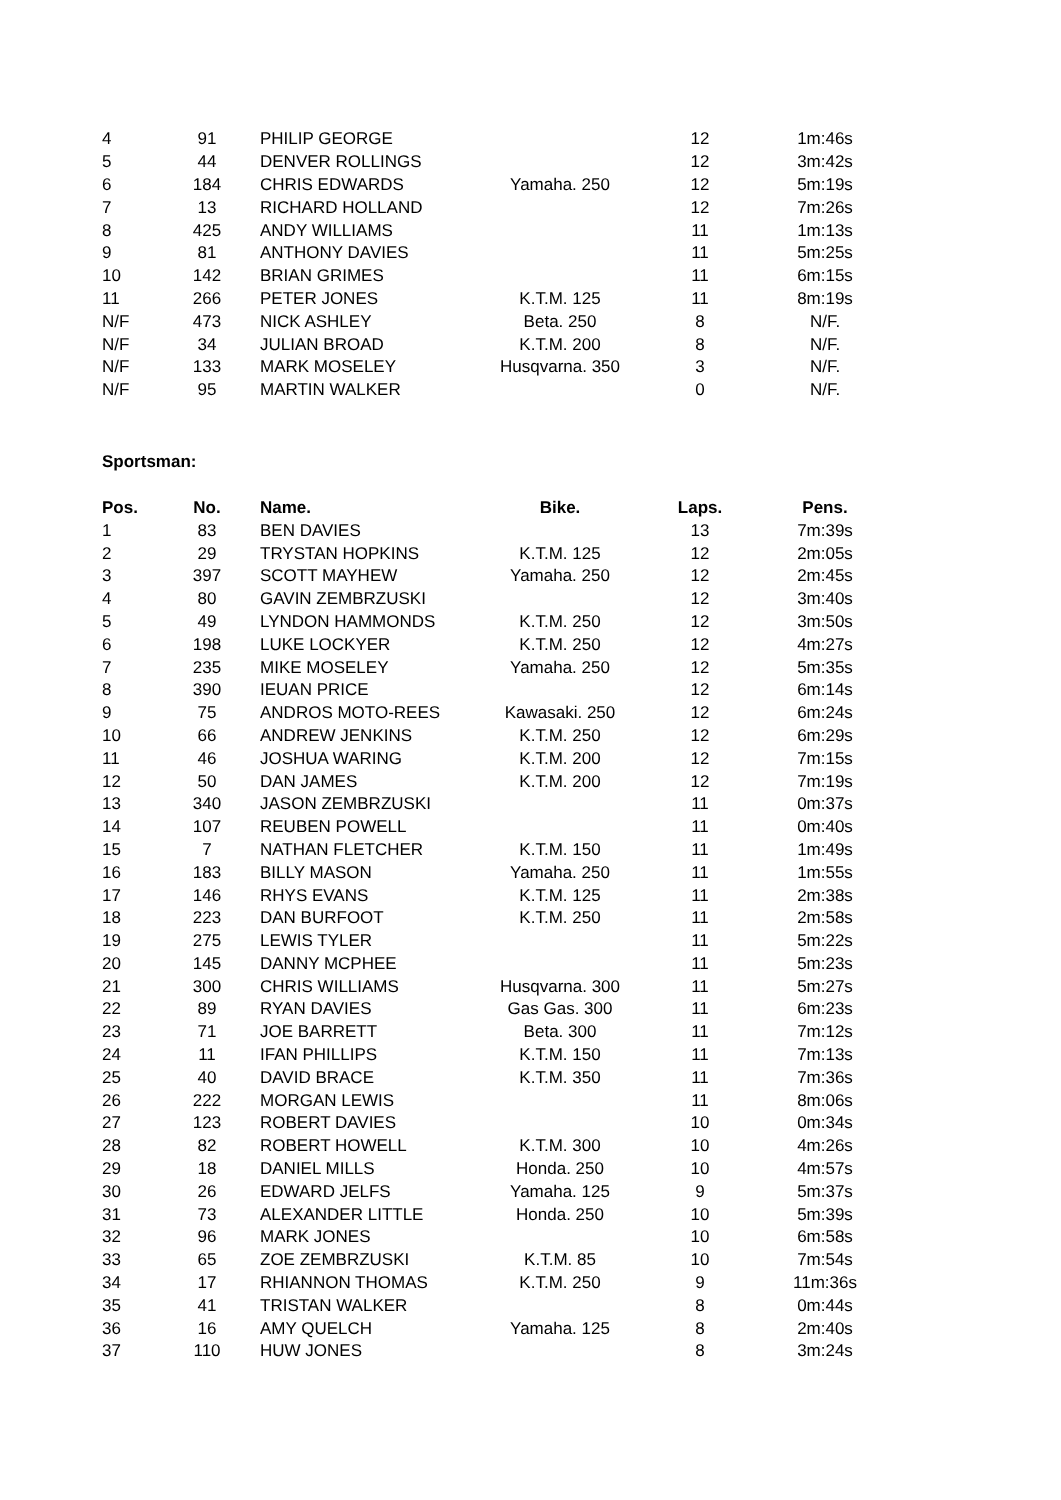| 4 | 91 | PHILIP GEORGE | | 12 | 1m:46s |
| 5 | 44 | DENVER ROLLINGS | | 12 | 3m:42s |
| 6 | 184 | CHRIS EDWARDS | Yamaha. 250 | 12 | 5m:19s |
| 7 | 13 | RICHARD HOLLAND | | 12 | 7m:26s |
| 8 | 425 | ANDY WILLIAMS | | 11 | 1m:13s |
| 9 | 81 | ANTHONY DAVIES | | 11 | 5m:25s |
| 10 | 142 | BRIAN GRIMES | | 11 | 6m:15s |
| 11 | 266 | PETER JONES | K.T.M. 125 | 11 | 8m:19s |
| N/F | 473 | NICK ASHLEY | Beta. 250 | 8 | N/F. |
| N/F | 34 | JULIAN BROAD | K.T.M. 200 | 8 | N/F. |
| N/F | 133 | MARK MOSELEY | Husqvarna. 350 | 3 | N/F. |
| N/F | 95 | MARTIN WALKER | | 0 | N/F. |
Sportsman:
| Pos. | No. | Name. | Bike. | Laps. | Pens. |
| --- | --- | --- | --- | --- | --- |
| 1 | 83 | BEN DAVIES | | 13 | 7m:39s |
| 2 | 29 | TRYSTAN HOPKINS | K.T.M. 125 | 12 | 2m:05s |
| 3 | 397 | SCOTT MAYHEW | Yamaha. 250 | 12 | 2m:45s |
| 4 | 80 | GAVIN ZEMBRZUSKI | | 12 | 3m:40s |
| 5 | 49 | LYNDON HAMMONDS | K.T.M. 250 | 12 | 3m:50s |
| 6 | 198 | LUKE LOCKYER | K.T.M. 250 | 12 | 4m:27s |
| 7 | 235 | MIKE MOSELEY | Yamaha. 250 | 12 | 5m:35s |
| 8 | 390 | IEUAN PRICE | | 12 | 6m:14s |
| 9 | 75 | ANDROS MOTO-REES | Kawasaki. 250 | 12 | 6m:24s |
| 10 | 66 | ANDREW JENKINS | K.T.M. 250 | 12 | 6m:29s |
| 11 | 46 | JOSHUA WARING | K.T.M. 200 | 12 | 7m:15s |
| 12 | 50 | DAN JAMES | K.T.M. 200 | 12 | 7m:19s |
| 13 | 340 | JASON ZEMBRZUSKI | | 11 | 0m:37s |
| 14 | 107 | REUBEN POWELL | | 11 | 0m:40s |
| 15 | 7 | NATHAN FLETCHER | K.T.M. 150 | 11 | 1m:49s |
| 16 | 183 | BILLY MASON | Yamaha. 250 | 11 | 1m:55s |
| 17 | 146 | RHYS EVANS | K.T.M. 125 | 11 | 2m:38s |
| 18 | 223 | DAN BURFOOT | K.T.M. 250 | 11 | 2m:58s |
| 19 | 275 | LEWIS TYLER | | 11 | 5m:22s |
| 20 | 145 | DANNY MCPHEE | | 11 | 5m:23s |
| 21 | 300 | CHRIS WILLIAMS | Husqvarna. 300 | 11 | 5m:27s |
| 22 | 89 | RYAN DAVIES | Gas Gas. 300 | 11 | 6m:23s |
| 23 | 71 | JOE BARRETT | Beta. 300 | 11 | 7m:12s |
| 24 | 11 | IFAN PHILLIPS | K.T.M. 150 | 11 | 7m:13s |
| 25 | 40 | DAVID BRACE | K.T.M. 350 | 11 | 7m:36s |
| 26 | 222 | MORGAN LEWIS | | 11 | 8m:06s |
| 27 | 123 | ROBERT DAVIES | | 10 | 0m:34s |
| 28 | 82 | ROBERT HOWELL | K.T.M. 300 | 10 | 4m:26s |
| 29 | 18 | DANIEL MILLS | Honda. 250 | 10 | 4m:57s |
| 30 | 26 | EDWARD JELFS | Yamaha. 125 | 9 | 5m:37s |
| 31 | 73 | ALEXANDER LITTLE | Honda. 250 | 10 | 5m:39s |
| 32 | 96 | MARK JONES | | 10 | 6m:58s |
| 33 | 65 | ZOE ZEMBRZUSKI | K.T.M. 85 | 10 | 7m:54s |
| 34 | 17 | RHIANNON THOMAS | K.T.M. 250 | 9 | 11m:36s |
| 35 | 41 | TRISTAN WALKER | | 8 | 0m:44s |
| 36 | 16 | AMY QUELCH | Yamaha. 125 | 8 | 2m:40s |
| 37 | 110 | HUW JONES | | 8 | 3m:24s |